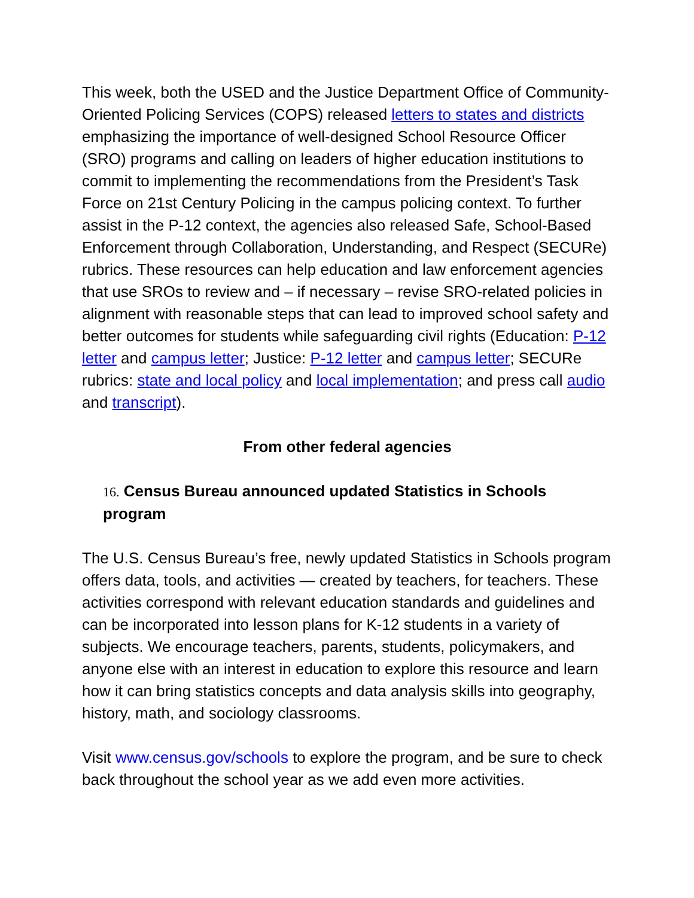This week, both the USED and the Justice Department Office of Community-Oriented Policing Services (COPS) released letters to states and districts emphasizing the importance of well-designed School Resource Officer (SRO) programs and calling on leaders of higher education institutions to commit to implementing the recommendations from the President’s Task Force on 21st Century Policing in the campus policing context. To further assist in the P-12 context, the agencies also released Safe, School-Based Enforcement through Collaboration, Understanding, and Respect (SECURe) rubrics. These resources can help education and law enforcement agencies that use SROs to review and – if necessary – revise SRO-related policies in alignment with reasonable steps that can lead to improved school safety and better outcomes for students while safeguarding civil rights (Education: P-12 letter and campus letter; Justice: P-12 letter and campus letter; SECURe rubrics: state and local policy and local implementation; and press call audio and transcript).
From other federal agencies
16. Census Bureau announced updated Statistics in Schools program
The U.S. Census Bureau’s free, newly updated Statistics in Schools program offers data, tools, and activities — created by teachers, for teachers. These activities correspond with relevant education standards and guidelines and can be incorporated into lesson plans for K-12 students in a variety of subjects. We encourage teachers, parents, students, policymakers, and anyone else with an interest in education to explore this resource and learn how it can bring statistics concepts and data analysis skills into geography, history, math, and sociology classrooms.
Visit www.census.gov/schools to explore the program, and be sure to check back throughout the school year as we add even more activities.